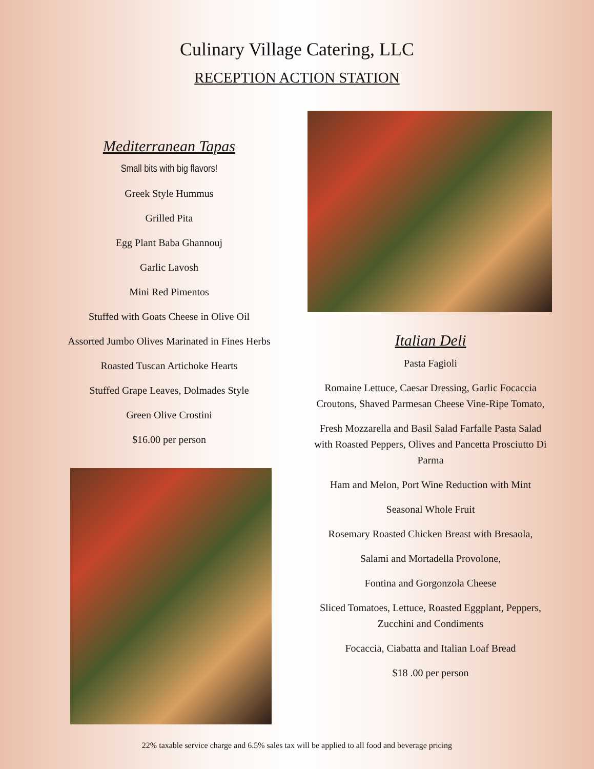Culinary Village Catering, LLC
RECEPTION ACTION STATION
Mediterranean Tapas
Small bits with big flavors!
Greek Style Hummus
Grilled Pita
Egg Plant Baba Ghannouj
Garlic Lavosh
Mini Red Pimentos
Stuffed with Goats Cheese in Olive Oil
Assorted Jumbo Olives Marinated in Fines Herbs
Roasted Tuscan Artichoke Hearts
Stuffed Grape Leaves, Dolmades Style
Green Olive Crostini
$16.00 per person
Italian Deli
Pasta Fagioli
Romaine Lettuce, Caesar Dressing, Garlic Focaccia Croutons, Shaved Parmesan Cheese Vine-Ripe Tomato,
Fresh Mozzarella and Basil Salad Farfalle Pasta Salad with Roasted Peppers, Olives and Pancetta Prosciutto Di Parma
Ham and Melon, Port Wine Reduction with Mint
Seasonal Whole Fruit
Rosemary Roasted Chicken Breast with Bresaola,
Salami and Mortadella Provolone,
Fontina and Gorgonzola Cheese
Sliced Tomatoes, Lettuce, Roasted Eggplant, Peppers, Zucchini and Condiments
Focaccia, Ciabatta and Italian Loaf Bread
$18 .00 per person
22% taxable service charge and 6.5% sales tax will be applied to all food and beverage pricing